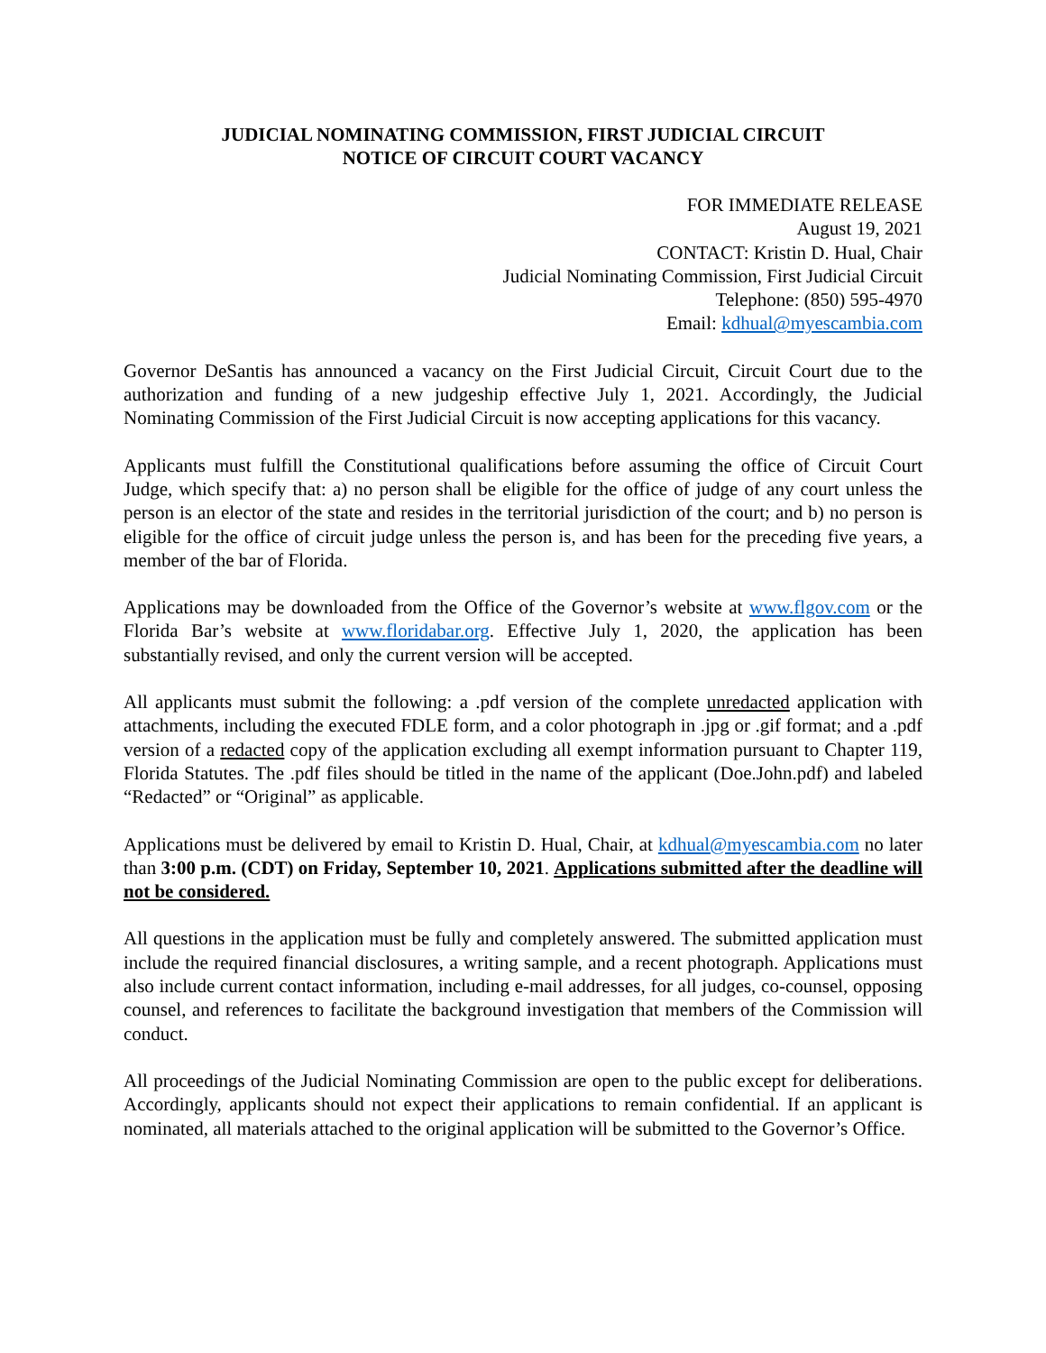JUDICIAL NOMINATING COMMISSION, FIRST JUDICIAL CIRCUIT
NOTICE OF CIRCUIT COURT VACANCY
FOR IMMEDIATE RELEASE
August 19, 2021
CONTACT: Kristin D. Hual, Chair
Judicial Nominating Commission, First Judicial Circuit
Telephone: (850) 595-4970
Email: kdhual@myescambia.com
Governor DeSantis has announced a vacancy on the First Judicial Circuit, Circuit Court due to the authorization and funding of a new judgeship effective July 1, 2021. Accordingly, the Judicial Nominating Commission of the First Judicial Circuit is now accepting applications for this vacancy.
Applicants must fulfill the Constitutional qualifications before assuming the office of Circuit Court Judge, which specify that: a) no person shall be eligible for the office of judge of any court unless the person is an elector of the state and resides in the territorial jurisdiction of the court; and b) no person is eligible for the office of circuit judge unless the person is, and has been for the preceding five years, a member of the bar of Florida.
Applications may be downloaded from the Office of the Governor’s website at www.flgov.com or the Florida Bar’s website at www.floridabar.org. Effective July 1, 2020, the application has been substantially revised, and only the current version will be accepted.
All applicants must submit the following: a .pdf version of the complete unredacted application with attachments, including the executed FDLE form, and a color photograph in .jpg or .gif format; and a .pdf version of a redacted copy of the application excluding all exempt information pursuant to Chapter 119, Florida Statutes. The .pdf files should be titled in the name of the applicant (Doe.John.pdf) and labeled “Redacted” or “Original” as applicable.
Applications must be delivered by email to Kristin D. Hual, Chair, at kdhual@myescambia.com no later than 3:00 p.m. (CDT) on Friday, September 10, 2021. Applications submitted after the deadline will not be considered.
All questions in the application must be fully and completely answered. The submitted application must include the required financial disclosures, a writing sample, and a recent photograph. Applications must also include current contact information, including e-mail addresses, for all judges, co-counsel, opposing counsel, and references to facilitate the background investigation that members of the Commission will conduct.
All proceedings of the Judicial Nominating Commission are open to the public except for deliberations. Accordingly, applicants should not expect their applications to remain confidential. If an applicant is nominated, all materials attached to the original application will be submitted to the Governor’s Office.